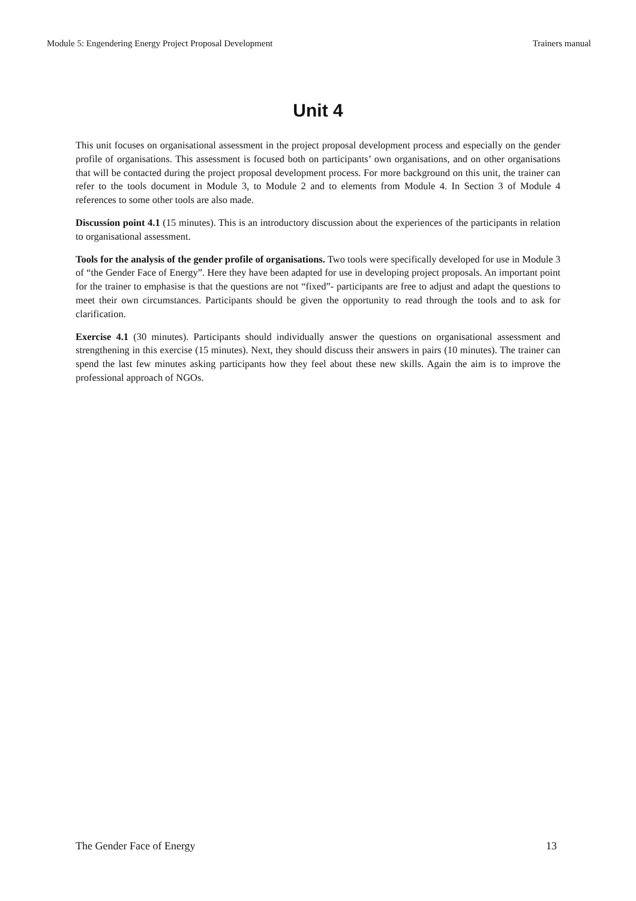Module 5: Engendering Energy Project Proposal Development Trainers manual
Unit 4
This unit focuses on organisational assessment in the project proposal development process and especially on the gender profile of organisations. This assessment is focused both on participants’ own organisations, and on other organisations that will be contacted during the project proposal development process. For more background on this unit, the trainer can refer to the tools document in Module 3, to Module 2 and to elements from Module 4. In Section 3 of Module 4 references to some other tools are also made.
Discussion point 4.1 (15 minutes). This is an introductory discussion about the experiences of the participants in relation to organisational assessment.
Tools for the analysis of the gender profile of organisations. Two tools were specifically developed for use in Module 3 of “the Gender Face of Energy”. Here they have been adapted for use in developing project proposals. An important point for the trainer to emphasise is that the questions are not “fixed”- participants are free to adjust and adapt the questions to meet their own circumstances. Participants should be given the opportunity to read through the tools and to ask for clarification.
Exercise 4.1 (30 minutes). Participants should individually answer the questions on organisational assessment and strengthening in this exercise (15 minutes). Next, they should discuss their answers in pairs (10 minutes). The trainer can spend the last few minutes asking participants how they feel about these new skills. Again the aim is to improve the professional approach of NGOs.
The Gender Face of Energy 13